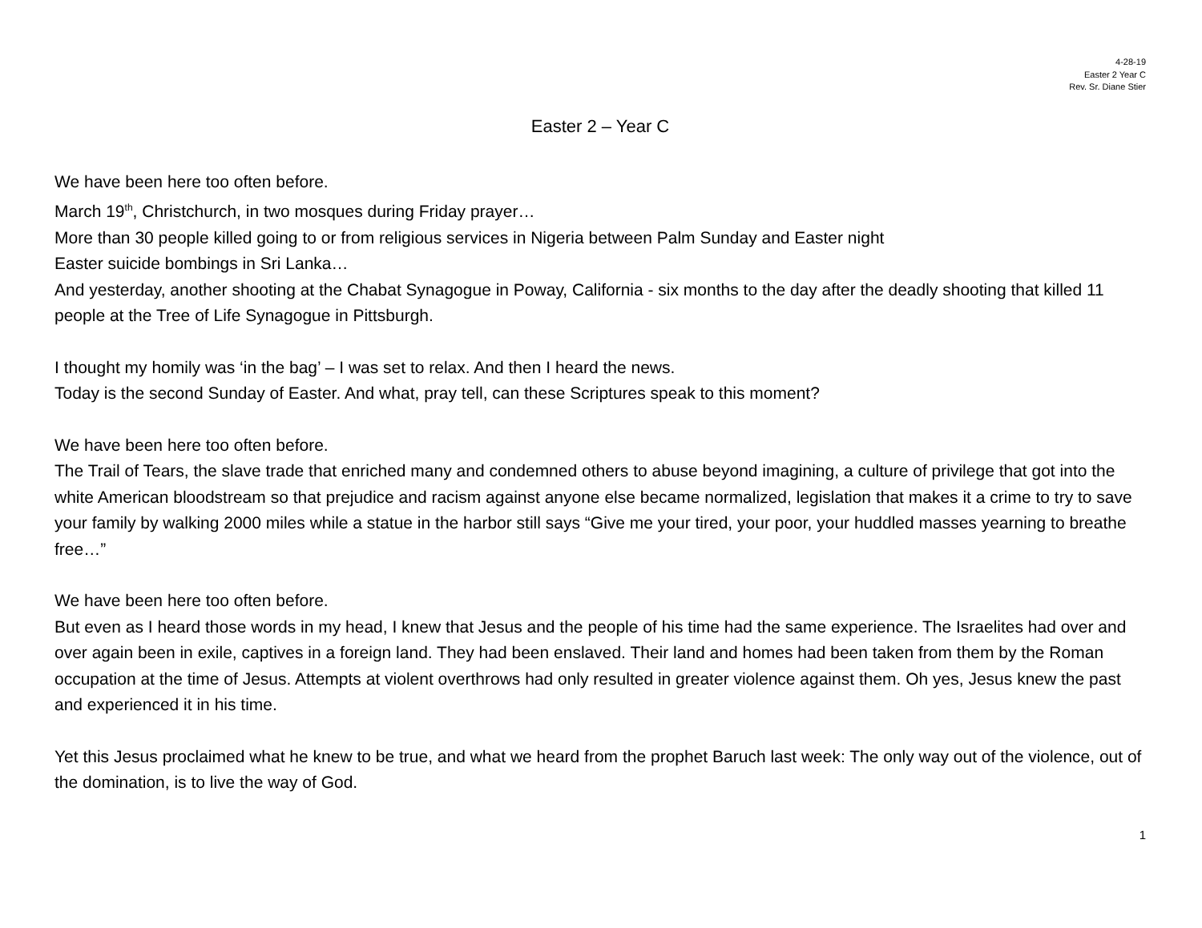4-28-19
Easter 2 Year C
Rev. Sr. Diane Stier
Easter 2 – Year C
We have been here too often before.
March 19<sup>th</sup>, Christchurch, in two mosques during Friday prayer…
More than 30 people killed going to or from religious services in Nigeria between Palm Sunday and Easter night
Easter suicide bombings in Sri Lanka…
And yesterday, another shooting at the Chabat Synagogue in Poway, California - six months to the day after the deadly shooting that killed 11 people at the Tree of Life Synagogue in Pittsburgh.
I thought my homily was ‘in the bag’ – I was set to relax. And then I heard the news.
Today is the second Sunday of Easter. And what, pray tell, can these Scriptures speak to this moment?
We have been here too often before.
The Trail of Tears, the slave trade that enriched many and condemned others to abuse beyond imagining, a culture of privilege that got into the white American bloodstream so that prejudice and racism against anyone else became normalized, legislation that makes it a crime to try to save your family by walking 2000 miles while a statue in the harbor still says “Give me your tired, your poor, your huddled masses yearning to breathe free…”
We have been here too often before.
But even as I heard those words in my head, I knew that Jesus and the people of his time had the same experience. The Israelites had over and over again been in exile, captives in a foreign land. They had been enslaved. Their land and homes had been taken from them by the Roman occupation at the time of Jesus. Attempts at violent overthrows had only resulted in greater violence against them. Oh yes, Jesus knew the past and experienced it in his time.
Yet this Jesus proclaimed what he knew to be true, and what we heard from the prophet Baruch last week: The only way out of the violence, out of the domination, is to live the way of God.
1